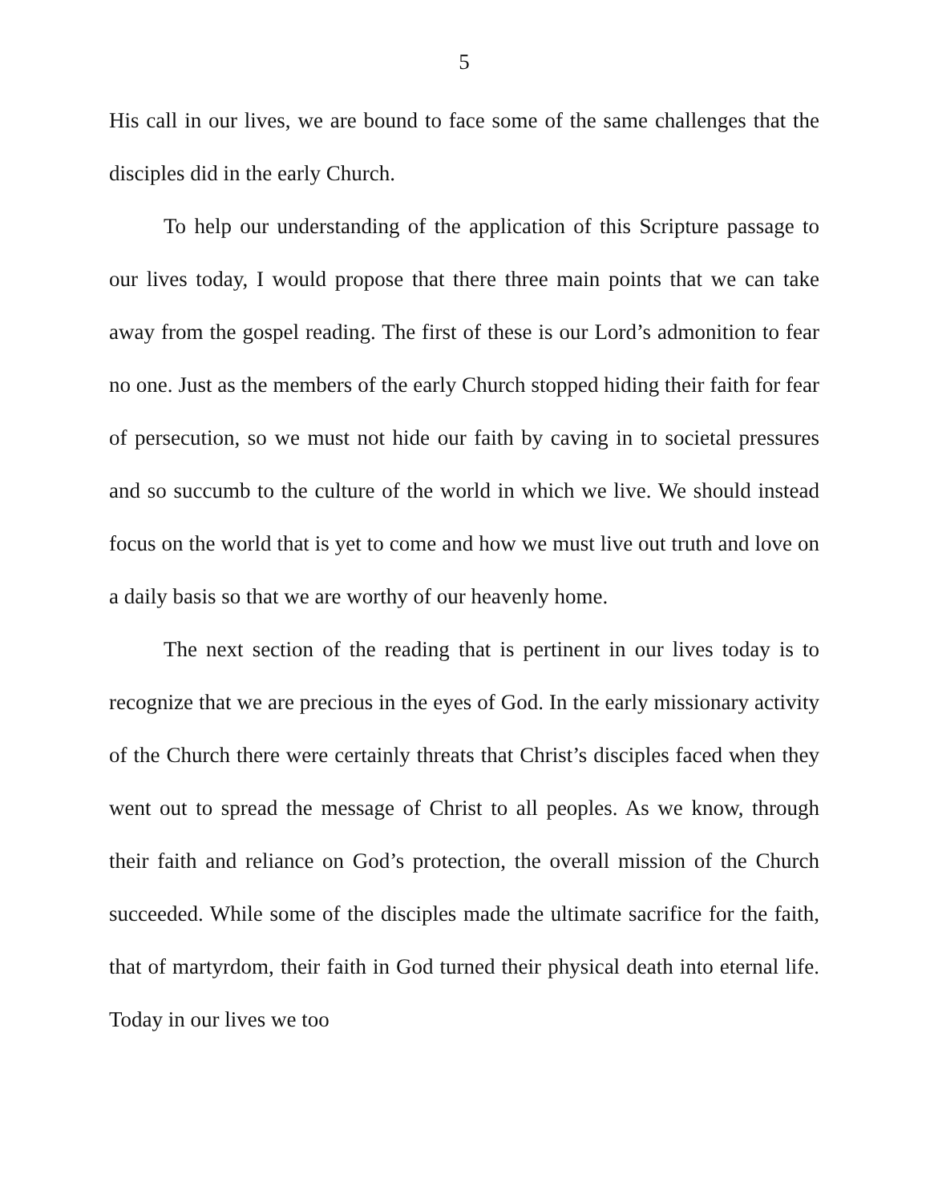5
His call in our lives, we are bound to face some of the same challenges that the disciples did in the early Church.
To help our understanding of the application of this Scripture passage to our lives today, I would propose that there three main points that we can take away from the gospel reading. The first of these is our Lord’s admonition to fear no one. Just as the members of the early Church stopped hiding their faith for fear of persecution, so we must not hide our faith by caving in to societal pressures and so succumb to the culture of the world in which we live. We should instead focus on the world that is yet to come and how we must live out truth and love on a daily basis so that we are worthy of our heavenly home.
The next section of the reading that is pertinent in our lives today is to recognize that we are precious in the eyes of God. In the early missionary activity of the Church there were certainly threats that Christ’s disciples faced when they went out to spread the message of Christ to all peoples. As we know, through their faith and reliance on God’s protection, the overall mission of the Church succeeded. While some of the disciples made the ultimate sacrifice for the faith, that of martyrdom, their faith in God turned their physical death into eternal life. Today in our lives we too